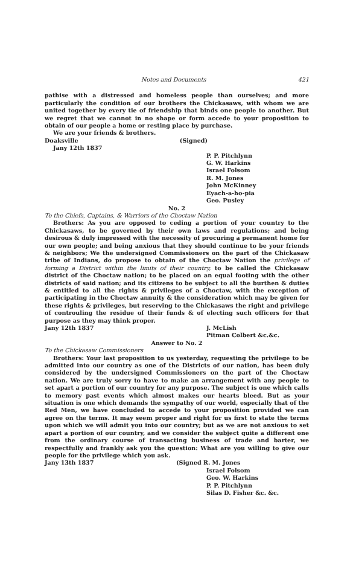Notes and Documents 421
pathise with a distressed and homeless people than ourselves; and more particularly the condition of our brothers the Chickasaws, with whom we are united together by every tie of friendship that binds one people to another. But we regret that we cannot in no shape or form accede to your proposition to obtain of our people a home or resting place by purchase.
We are your friends & brothers.
Doaksville (Signed)
Jany 12th 1837
P. P. Pitchlynn
G. W. Harkins
Israel Folsom
R. M. Jones
John McKinney
Eyach-a-ho-pia
Geo. Pusley
No. 2
To the Chiefs, Captains, & Warriors of the Choctaw Nation
Brothers: As you are opposed to ceding a portion of your country to the Chickasaws, to be governed by their own laws and regulations; and being desirous & duly impressed with the necessity of procuring a permanent home for our own people; and being anxious that they should continue to be your friends & neighbors; We the undersigned Commissioners on the part of the Chickasaw tribe of Indians, do propose to obtain of the Choctaw Nation the privilege of forming a District within the limits of their country, to be called the Chickasaw district of the Choctaw nation; to be placed on an equal footing with the other districts of said nation; and its citizens to be subject to all the burthen & duties & entitled to all the rights & privileges of a Choctaw, with the exception of participating in the Choctaw annuity & the consideration which may be given for these rights & privileges, but reserving to the Chickasaws the right and privilege of controuling the residue of their funds & of electing such officers for that purpose as they may think proper.
Jany 12th 1837 J. McLish
Pitman Colbert &c.&c.
Answer to No. 2
To the Chickasaw Commissioners
Brothers: Your last proposition to us yesterday, requesting the privilege to be admitted into our country as one of the Districts of our nation, has been duly considered by the undersigned Commissioners on the part of the Choctaw nation. We are truly sorry to have to make an arrangement with any people to set apart a portion of our country for any purpose. The subject is one which calls to memory past events which almost makes our hearts bleed. But as your situation is one which demands the sympathy of our world, especially that of the Red Men, we have concluded to accede to your proposition provided we can agree on the terms. It may seem proper and right for us first to state the terms upon which we will admit you into our country; but as we are not anxious to set apart a portion of our country, and we consider the subject quite a different one from the ordinary course of transacting business of trade and barter, we respectfully and frankly ask you the question: What are you willing to give our people for the privilege which you ask.
Jany 13th 1837 (Signed R. M. Jones
Israel Folsom
Geo. W. Harkins
P. P. Pitchlynn
Silas D. Fisher &c. &c.